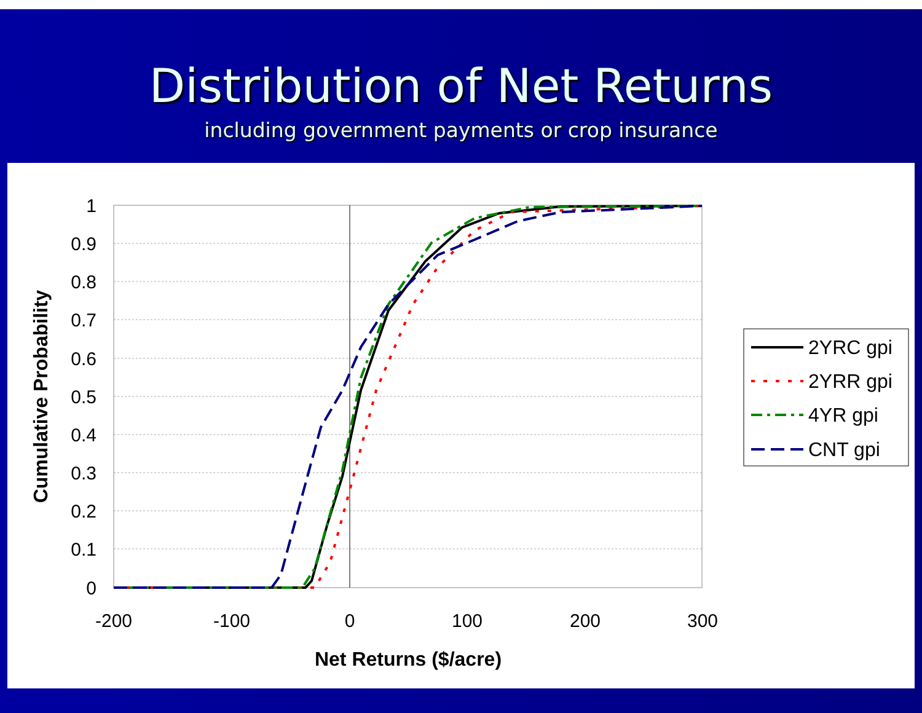Distribution of Net Returns
including government payments or crop insurance
1
0.9
0.8
0.7
0.6
0.5
0.4
0.3
0.2
0.1
0
-200
-100
0
100
200
300
Net Returns ($/acre)
Cumulative Probability
2YRC gpi
2YRR gpi
4YR gpi
CNT gpi